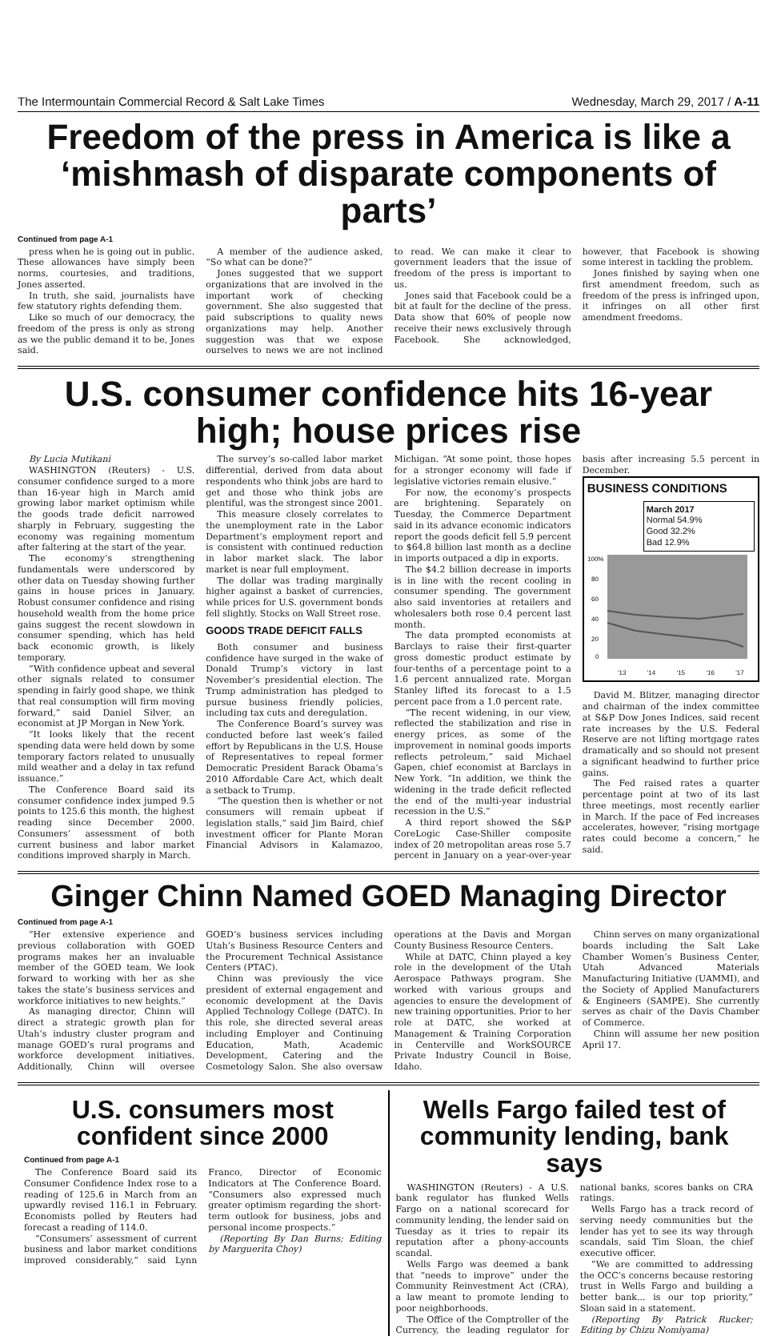The Intermountain Commercial Record & Salt Lake Times Wednesday, March 29, 2017 / A-11
Freedom of the press in America is like a ‘mishmash of disparate components of parts’
Continued from page A-1
press when he is going out in public. These allowances have simply been norms, courtesies, and traditions, Jones asserted.
In truth, she said, journalists have few statutory rights defending them.
Like so much of our democracy, the freedom of the press is only as strong as we the public demand it to be, Jones said.
A member of the audience asked, “So what can be done?”
Jones suggested that we support organizations that are involved in the important work of checking government. She also suggested that paid subscriptions to quality news organizations may help. Another suggestion was that we expose ourselves to news we are not inclined to read. We can make it clear to government leaders that the issue of freedom of the press is important to us.
Jones said that Facebook could be a bit at fault for the decline of the press. Data show that 60% of people now receive their news exclusively through Facebook. She acknowledged, however, that Facebook is showing some interest in tackling the problem.
Jones finished by saying when one first amendment freedom, such as freedom of the press is infringed upon, it infringes on all other first amendment freedoms.
U.S. consumer confidence hits 16-year high; house prices rise
By Lucia Mutikani
WASHINGTON (Reuters) - U.S. consumer confidence surged to a more than 16-year high in March amid growing labor market optimism while the goods trade deficit narrowed sharply in February, suggesting the economy was regaining momentum after faltering at the start of the year.
The economy’s strengthening fundamentals were underscored by other data on Tuesday showing further gains in house prices in January. Robust consumer confidence and rising household wealth from the home price gains suggest the recent slowdown in consumer spending, which has held back economic growth, is likely temporary.
“With confidence upbeat and several other signals related to consumer spending in fairly good shape, we think that real consumption will firm moving forward,” said Daniel Silver, an economist at JP Morgan in New York.
“It looks likely that the recent spending data were held down by some temporary factors related to unusually mild weather and a delay in tax refund issuance.”
The Conference Board said its consumer confidence index jumped 9.5 points to 125.6 this month, the highest reading since December 2000. Consumers’ assessment of both current business and labor market conditions improved sharply in March.
The survey’s so-called labor market differential, derived from data about respondents who think jobs are hard to get and those who think jobs are plentiful, was the strongest since 2001.
This measure closely correlates to the unemployment rate in the Labor Department’s employment report and is consistent with continued reduction in labor market slack. The labor market is near full employment.
The dollar was trading marginally higher against a basket of currencies, while prices for U.S. government bonds fell slightly. Stocks on Wall Street rose.
GOODS TRADE DEFICIT FALLS
Both consumer and business confidence have surged in the wake of Donald Trump’s victory in last November’s presidential election. The Trump administration has pledged to pursue business friendly policies, including tax cuts and deregulation.
The Conference Board’s survey was conducted before last week’s failed effort by Republicans in the U.S. House of Representatives to repeal former Democratic President Barack Obama’s 2010 Affordable Care Act, which dealt a setback to Trump.
“The question then is whether or not consumers will remain upbeat if legislation stalls,” said Jim Baird, chief investment officer for Plante Moran Financial Advisors in Kalamazoo, Michigan. “At some point, those hopes for a stronger economy will fade if legislative victories remain elusive.”
For now, the economy’s prospects are brightening. Separately on Tuesday, the Commerce Department said in its advance economic indicators report the goods deficit fell 5.9 percent to $64.8 billion last month as a decline in imports outpaced a dip in exports.
The $4.2 billion decrease in imports is in line with the recent cooling in consumer spending. The government also said inventories at retailers and wholesalers both rose 0.4 percent last month.
The data prompted economists at Barclays to raise their first-quarter gross domestic product estimate by four-tenths of a percentage point to a 1.6 percent annualized rate. Morgan Stanley lifted its forecast to a 1.5 percent pace from a 1.0 percent rate.
“The recent widening, in our view, reflected the stabilization and rise in energy prices, as some of the improvement in nominal goods imports reflects petroleum,” said Michael Gapen, chief economist at Barclays in New York. “In addition, we think the widening in the trade deficit reflected the end of the multi-year industrial recession in the U.S.”
A third report showed the S&P CoreLogic Case-Shiller composite index of 20 metropolitan areas rose 5.7 percent in January on a year-over-year basis after increasing 5.5 percent in December.
BUSINESS CONDITIONS
March 2017
Normal 54.9%
Good 32.2%
Bad 12.9%
100%
80
60
40
20
0
'13 '14 '15 '16 '17
David M. Blitzer, managing director and chairman of the index committee at S&P Dow Jones Indices, said recent rate increases by the U.S. Federal Reserve are not lifting mortgage rates dramatically and so should not present a significant headwind to further price gains.
The Fed raised rates a quarter percentage point at two of its last three meetings, most recently earlier in March. If the pace of Fed increases accelerates, however, “rising mortgage rates could become a concern,” he said.
Ginger Chinn Named GOED Managing Director
Continued from page A-1
“Her extensive experience and previous collaboration with GOED programs makes her an invaluable member of the GOED team. We look forward to working with her as she takes the state’s business services and workforce initiatives to new heights.”
As managing director, Chinn will direct a strategic growth plan for Utah’s industry cluster program and manage GOED’s rural programs and workforce development initiatives. Additionally, Chinn will oversee GOED’s business services including Utah’s Business Resource Centers and the Procurement Technical Assistance Centers (PTAC).
Chinn was previously the vice president of external engagement and economic development at the Davis Applied Technology College (DATC). In this role, she directed several areas including Employer and Continuing Education, Math, Academic Development, Catering and the Cosmetology Salon. She also oversaw operations at the Davis and Morgan County Business Resource Centers.
While at DATC, Chinn played a key role in the development of the Utah Aerospace Pathways program. She worked with various groups and agencies to ensure the development of new training opportunities. Prior to her role at DATC, she worked at Management & Training Corporation in Centerville and WorkSOURCE Private Industry Council in Boise, Idaho.
Chinn serves on many organizational boards including the Salt Lake Chamber Women’s Business Center, Utah Advanced Materials Manufacturing Initiative (UAMMI), and the Society of Applied Manufacturers & Engineers (SAMPE). She currently serves as chair of the Davis Chamber of Commerce.
Chinn will assume her new position April 17.
U.S. consumers most confident since 2000
Continued from page A-1
The Conference Board said its Consumer Confidence Index rose to a reading of 125.6 in March from an upwardly revised 116.1 in February. Economists polled by Reuters had forecast a reading of 114.0.
“Consumers’ assessment of current business and labor market conditions improved considerably,” said Lynn Franco, Director of Economic Indicators at The Conference Board. “Consumers also expressed much greater optimism regarding the short-term outlook for business, jobs and personal income prospects.”
(Reporting By Dan Burns; Editing by Marguerita Choy)
Wells Fargo failed test of community lending, bank says
WASHINGTON (Reuters) - A U.S. bank regulator has flunked Wells Fargo on a national scorecard for community lending, the lender said on Tuesday as it tries to repair its reputation after a phony-accounts scandal.
Wells Fargo was deemed a bank that “needs to improve” under the Community Reinvestment Act (CRA), a law meant to promote lending to poor neighborhoods.
The Office of the Comptroller of the Currency, the leading regulator for national banks, scores banks on CRA ratings.
Wells Fargo has a track record of serving needy communities but the lender has yet to see its way through scandals, said Tim Sloan, the chief executive officer.
“We are committed to addressing the OCC’s concerns because restoring trust in Wells Fargo and building a better bank... is our top priority,” Sloan said in a statement.
(Reporting By Patrick Rucker; Editing by Chizu Nomiyama)